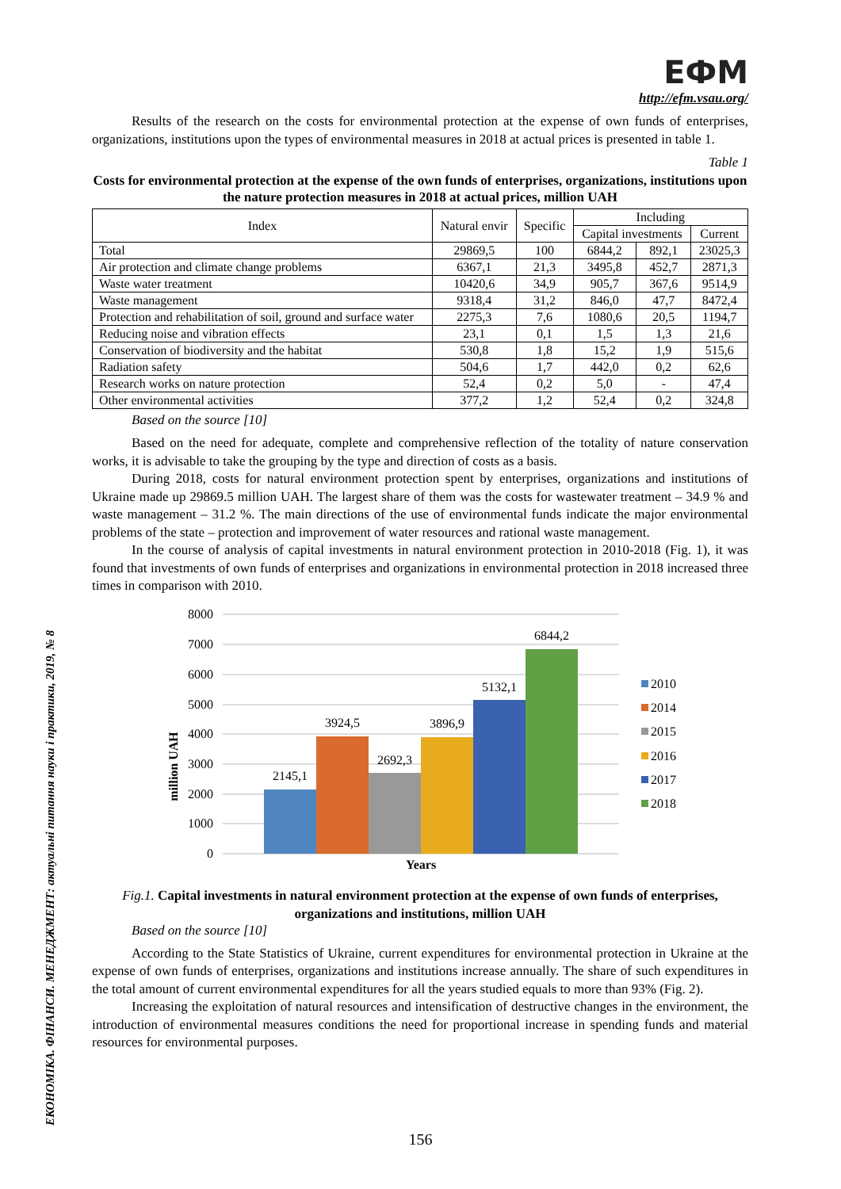ЕКОНОМІКА. ФІНАНСИ. МЕНЕДЖМЕНТ: актуальні питання науки і практики, 2019, № 8
ЕФМ
http://efm.vsau.org/
Results of the research on the costs for environmental protection at the expense of own funds of enterprises, organizations, institutions upon the types of environmental measures in 2018 at actual prices is presented in table 1.
Table 1
Costs for environmental protection at the expense of the own funds of enterprises, organizations, institutions upon the nature protection measures in 2018 at actual prices, million UAH
| Index | Natural envir | Specific | Including | | |
| --- | --- | --- | --- | --- | --- |
| | | | Capital investments | | Current |
| Total | 29869,5 | 100 | 6844,2 | 892,1 | 23025,3 |
| Air protection and climate change problems | 6367,1 | 21,3 | 3495,8 | 452,7 | 2871,3 |
| Waste water treatment | 10420,6 | 34,9 | 905,7 | 367,6 | 9514,9 |
| Waste management | 9318,4 | 31,2 | 846,0 | 47,7 | 8472,4 |
| Protection and rehabilitation of soil, ground and surface water | 2275,3 | 7,6 | 1080,6 | 20,5 | 1194,7 |
| Reducing noise and vibration effects | 23,1 | 0,1 | 1,5 | 1,3 | 21,6 |
| Conservation of biodiversity and the habitat | 530,8 | 1,8 | 15,2 | 1,9 | 515,6 |
| Radiation safety | 504,6 | 1,7 | 442,0 | 0,2 | 62,6 |
| Research works on nature protection | 52,4 | 0,2 | 5,0 | - | 47,4 |
| Other environmental activities | 377,2 | 1,2 | 52,4 | 0,2 | 324,8 |
Based on the source [10]
Based on the need for adequate, complete and comprehensive reflection of the totality of nature conservation works, it is advisable to take the grouping by the type and direction of costs as a basis.
During 2018, costs for natural environment protection spent by enterprises, organizations and institutions of Ukraine made up 29869.5 million UAH. The largest share of them was the costs for wastewater treatment – 34.9 % and waste management – 31.2 %. The main directions of the use of environmental funds indicate the major environmental problems of the state – protection and improvement of water resources and rational waste management.
In the course of analysis of capital investments in natural environment protection in 2010-2018 (Fig. 1), it was found that investments of own funds of enterprises and organizations in environmental protection in 2018 increased three times in comparison with 2010.
0
1000
2000
3000
4000
5000
6000
7000
8000
million UAH
2145,1
3924,5
2692,3
3896,9
5132,1
6844,2
Years
2010
2014
2015
2016
2017
2018
Fig.1. Capital investments in natural environment protection at the expense of own funds of enterprises, organizations and institutions, million UAH
Based on the source [10]
According to the State Statistics of Ukraine, current expenditures for environmental protection in Ukraine at the expense of own funds of enterprises, organizations and institutions increase annually. The share of such expenditures in the total amount of current environmental expenditures for all the years studied equals to more than 93% (Fig. 2).
Increasing the exploitation of natural resources and intensification of destructive changes in the environment, the introduction of environmental measures conditions the need for proportional increase in spending funds and material resources for environmental purposes.
156